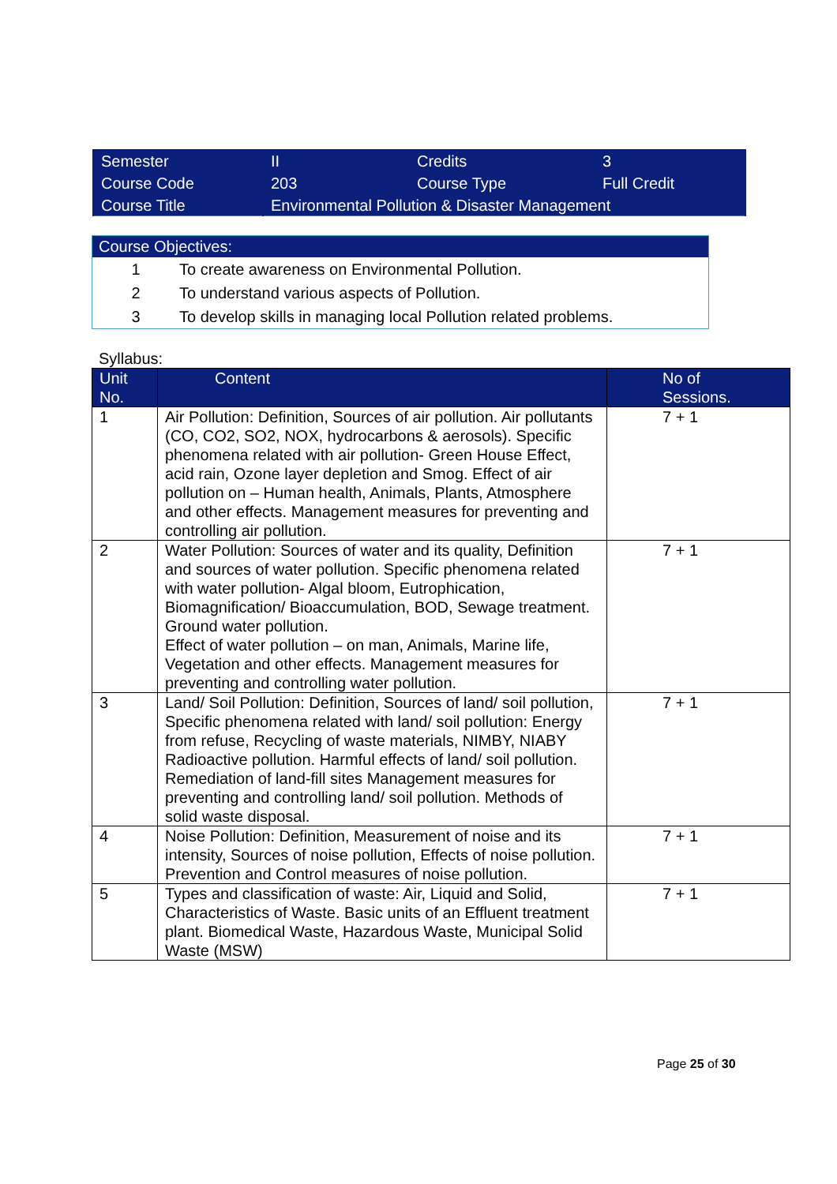| Semester | II | Credits | 3 |
| Course Code | 203 | Course Type | Full Credit |
| Course Title | Environmental Pollution & Disaster Management | | |
Course Objectives:
1 To create awareness on Environmental Pollution.
2 To understand various aspects of Pollution.
3 To develop skills in managing local Pollution related problems.
Syllabus:
| Unit No. | Content | No of Sessions. |
| --- | --- | --- |
| 1 | Air Pollution: Definition, Sources of air pollution. Air pollutants (CO, CO2, SO2, NOX, hydrocarbons & aerosols). Specific phenomena related with air pollution- Green House Effect, acid rain, Ozone layer depletion and Smog. Effect of air pollution on – Human health, Animals, Plants, Atmosphere and other effects. Management measures for preventing and controlling air pollution. | 7 + 1 |
| 2 | Water Pollution: Sources of water and its quality, Definition and sources of water pollution. Specific phenomena related with water pollution- Algal bloom, Eutrophication, Biomagnification/ Bioaccumulation, BOD, Sewage treatment. Ground water pollution. Effect of water pollution – on man, Animals, Marine life, Vegetation and other effects. Management measures for preventing and controlling water pollution. | 7 + 1 |
| 3 | Land/ Soil Pollution: Definition, Sources of land/ soil pollution, Specific phenomena related with land/ soil pollution: Energy from refuse, Recycling of waste materials, NIMBY, NIABY Radioactive pollution. Harmful effects of land/ soil pollution. Remediation of land-fill sites Management measures for preventing and controlling land/ soil pollution. Methods of solid waste disposal. | 7 + 1 |
| 4 | Noise Pollution: Definition, Measurement of noise and its intensity, Sources of noise pollution, Effects of noise pollution. Prevention and Control measures of noise pollution. | 7 + 1 |
| 5 | Types and classification of waste: Air, Liquid and Solid, Characteristics of Waste. Basic units of an Effluent treatment plant. Biomedical Waste, Hazardous Waste, Municipal Solid Waste (MSW) | 7 + 1 |
Page 25 of 30